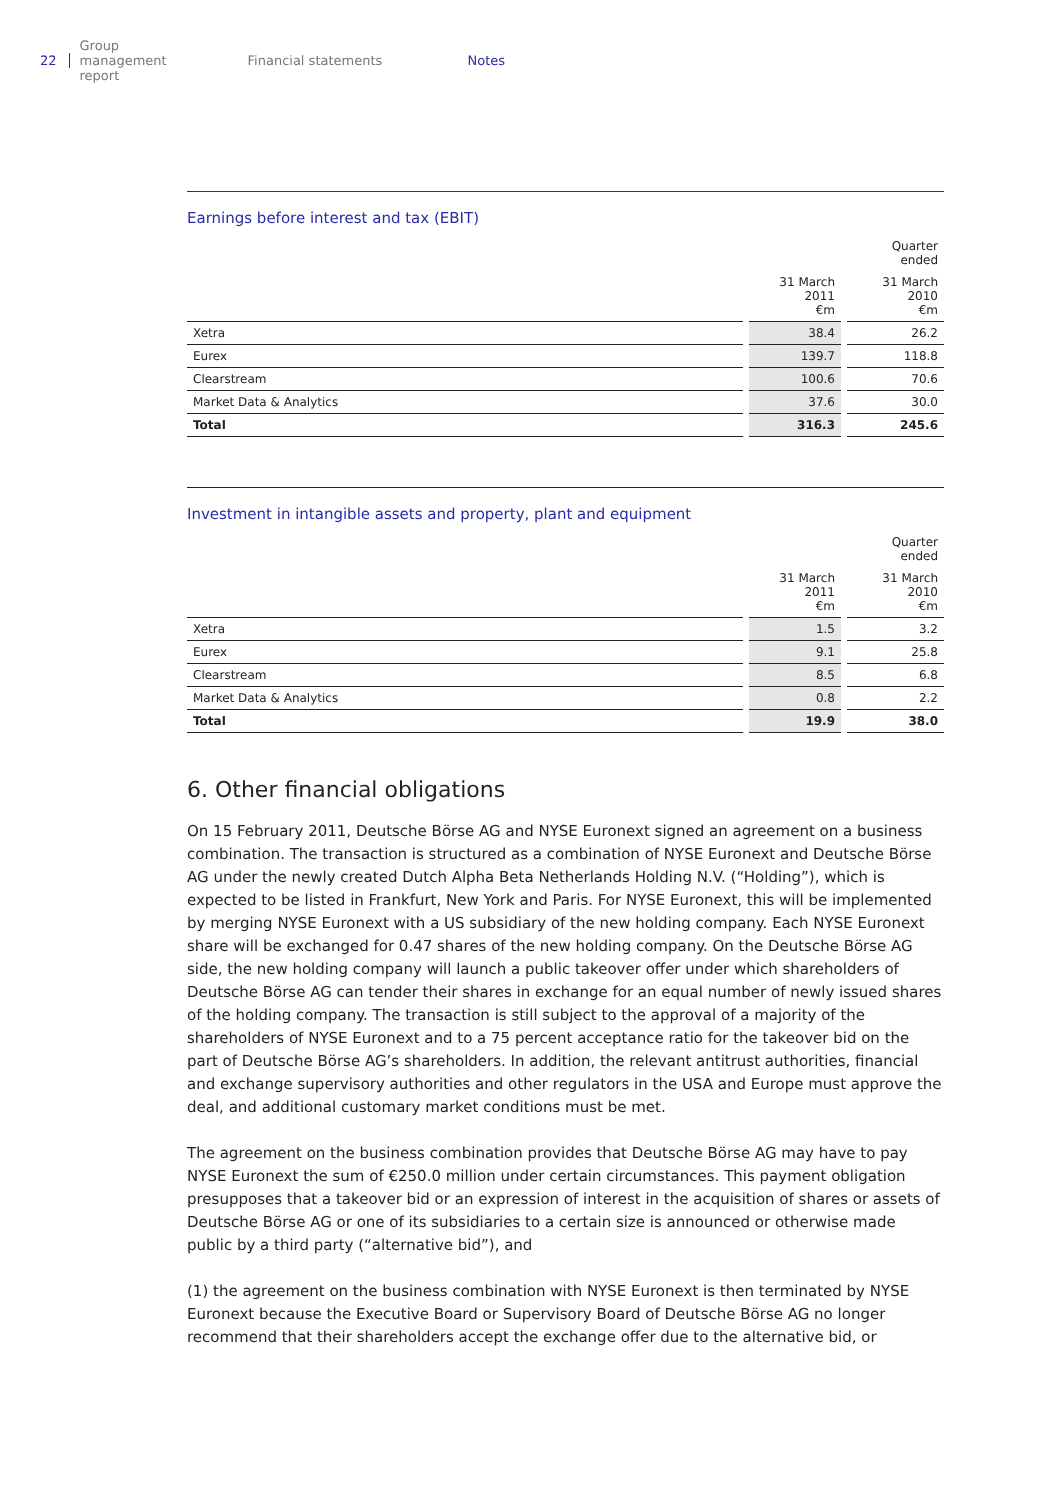22 Group management report Financial statements Notes
Earnings before interest and tax (EBIT)
| | | Quarter ended |
| --- | --- | --- |
| | 31 March 2011 €m | 31 March 2010 €m |
| Xetra | 38.4 | 26.2 |
| Eurex | 139.7 | 118.8 |
| Clearstream | 100.6 | 70.6 |
| Market Data & Analytics | 37.6 | 30.0 |
| Total | 316.3 | 245.6 |
Investment in intangible assets and property, plant and equipment
| | | Quarter ended |
| --- | --- | --- |
| | 31 March 2011 €m | 31 March 2010 €m |
| Xetra | 1.5 | 3.2 |
| Eurex | 9.1 | 25.8 |
| Clearstream | 8.5 | 6.8 |
| Market Data & Analytics | 0.8 | 2.2 |
| Total | 19.9 | 38.0 |
6. Other financial obligations
On 15 February 2011, Deutsche Börse AG and NYSE Euronext signed an agreement on a business combination. The transaction is structured as a combination of NYSE Euronext and Deutsche Börse AG under the newly created Dutch Alpha Beta Netherlands Holding N.V. (“Holding”), which is expected to be listed in Frankfurt, New York and Paris. For NYSE Euronext, this will be implemented by merging NYSE Euronext with a US subsidiary of the new holding company. Each NYSE Euronext share will be exchanged for 0.47 shares of the new holding company. On the Deutsche Börse AG side, the new holding company will launch a public takeover offer under which shareholders of Deutsche Börse AG can tender their shares in exchange for an equal number of newly issued shares of the holding company. The transaction is still subject to the approval of a majority of the shareholders of NYSE Euronext and to a 75 percent acceptance ratio for the takeover bid on the part of Deutsche Börse AG’s shareholders. In addition, the relevant antitrust authorities, financial and exchange supervisory authorities and other regulators in the USA and Europe must approve the deal, and additional customary market conditions must be met.
The agreement on the business combination provides that Deutsche Börse AG may have to pay NYSE Euronext the sum of €250.0 million under certain circumstances. This payment obligation presupposes that a takeover bid or an expression of interest in the acquisition of shares or assets of Deutsche Börse AG or one of its subsidiaries to a certain size is announced or otherwise made public by a third party (“alternative bid”), and
(1) the agreement on the business combination with NYSE Euronext is then terminated by NYSE Euronext because the Executive Board or Supervisory Board of Deutsche Börse AG no longer recommend that their shareholders accept the exchange offer due to the alternative bid, or